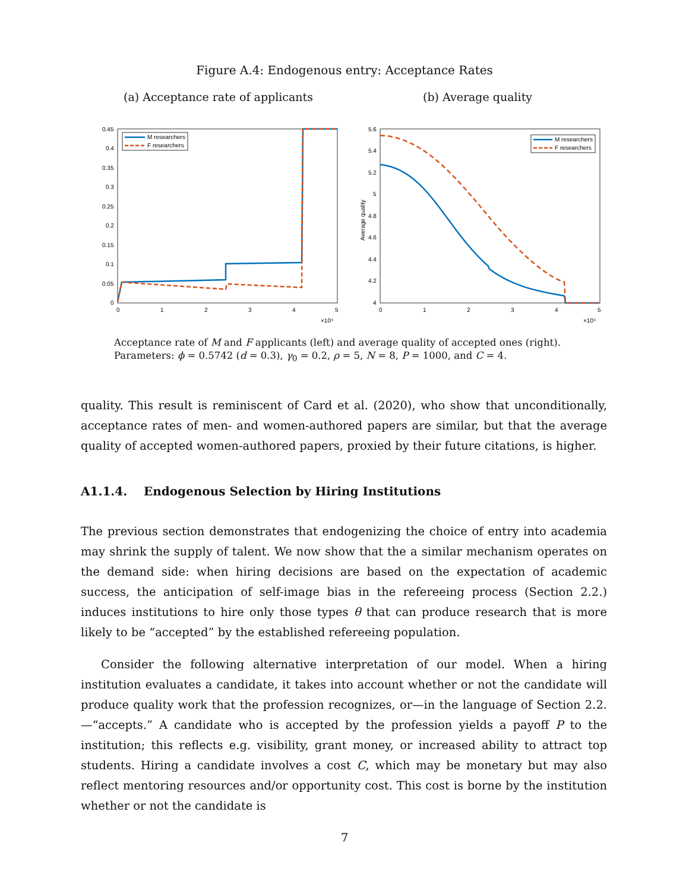Figure A.4: Endogenous entry: Acceptance Rates
(a) Acceptance rate of applicants
(b) Average quality
0.45
0.4
0.35
0.3
0.25
0.2
0.15
0.1
0.05
0
0
1
2
3
4
5
×10⁴
M researchers
F researchers
5.6
5.4
5.2
5
4.8
4.6
4.4
4.2
4
Average quality
0
1
2
3
4
5
×10⁴
M researchers
F researchers
Acceptance rate of M and F applicants (left) and average quality of accepted ones (right).
Parameters: ϕ = 0.5742 (d = 0.3), γ<sub>0</sub> = 0.2, ρ = 5, N = 8, P = 1000, and C = 4.
quality. This result is reminiscent of Card et al. (2020), who show that unconditionally, acceptance rates of men- and women-authored papers are similar, but that the average quality of accepted women-authored papers, proxied by their future citations, is higher.
A1.1.4. Endogenous Selection by Hiring Institutions
The previous section demonstrates that endogenizing the choice of entry into academia may shrink the supply of talent. We now show that the a similar mechanism operates on the demand side: when hiring decisions are based on the expectation of academic success, the anticipation of self-image bias in the refereeing process (Section 2.2.) induces institutions to hire only those types θ that can produce research that is more likely to be “accepted” by the established refereeing population.
Consider the following alternative interpretation of our model. When a hiring institution evaluates a candidate, it takes into account whether or not the candidate will produce quality work that the profession recognizes, or—in the language of Section 2.2.—“accepts.” A candidate who is accepted by the profession yields a payoff P to the institution; this reflects e.g. visibility, grant money, or increased ability to attract top students. Hiring a candidate involves a cost C, which may be monetary but may also reflect mentoring resources and/or opportunity cost. This cost is borne by the institution whether or not the candidate is
7